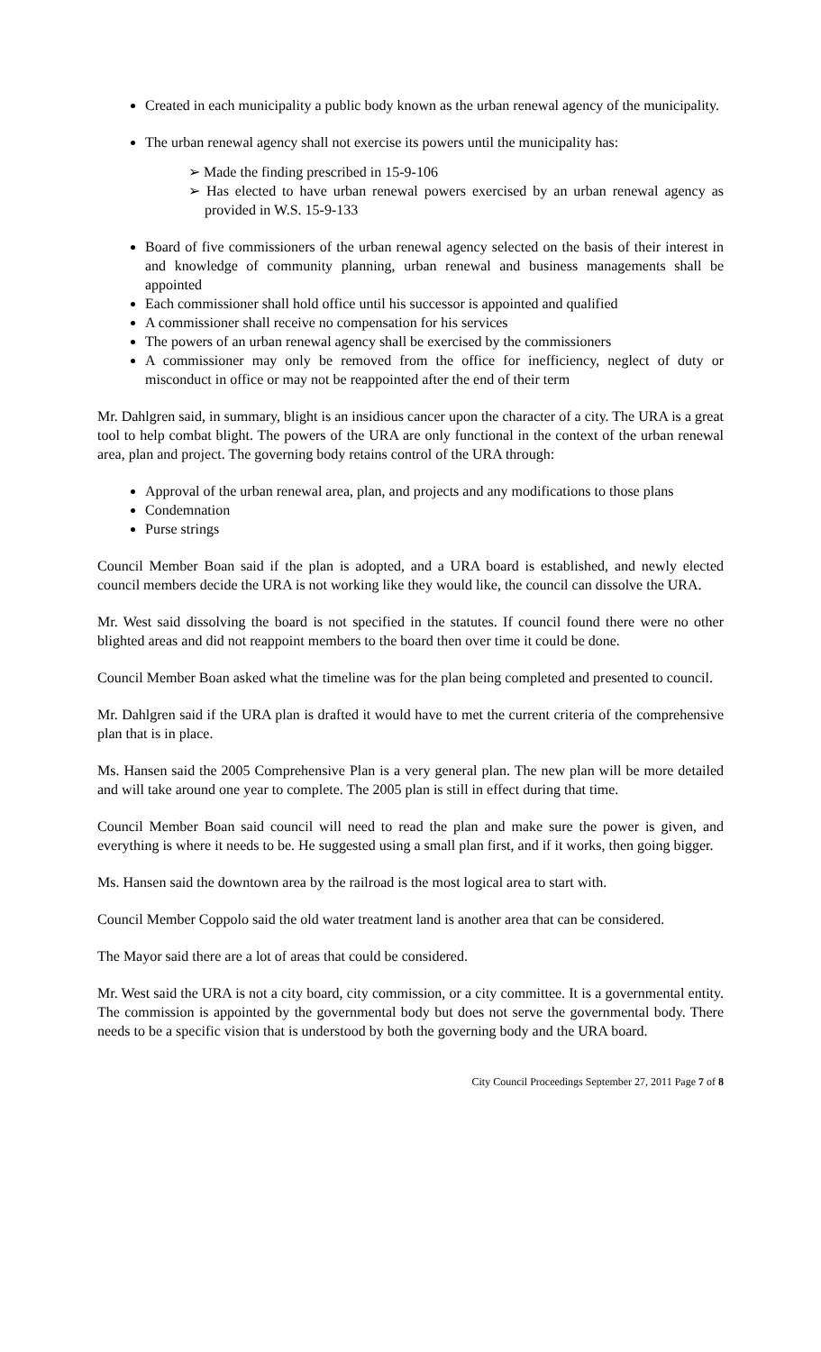Created in each municipality a public body known as the urban renewal agency of the municipality.
The urban renewal agency shall not exercise its powers until the municipality has:
➢ Made the finding prescribed in 15-9-106
➢ Has elected to have urban renewal powers exercised by an urban renewal agency as provided in W.S. 15-9-133
Board of five commissioners of the urban renewal agency selected on the basis of their interest in and knowledge of community planning, urban renewal and business managements shall be appointed
Each commissioner shall hold office until his successor is appointed and qualified
A commissioner shall receive no compensation for his services
The powers of an urban renewal agency shall be exercised by the commissioners
A commissioner may only be removed from the office for inefficiency, neglect of duty or misconduct in office or may not be reappointed after the end of their term
Mr. Dahlgren said, in summary, blight is an insidious cancer upon the character of a city. The URA is a great tool to help combat blight. The powers of the URA are only functional in the context of the urban renewal area, plan and project. The governing body retains control of the URA through:
Approval of the urban renewal area, plan, and projects and any modifications to those plans
Condemnation
Purse strings
Council Member Boan said if the plan is adopted, and a URA board is established, and newly elected council members decide the URA is not working like they would like, the council can dissolve the URA.
Mr. West said dissolving the board is not specified in the statutes. If council found there were no other blighted areas and did not reappoint members to the board then over time it could be done.
Council Member Boan asked what the timeline was for the plan being completed and presented to council.
Mr. Dahlgren said if the URA plan is drafted it would have to met the current criteria of the comprehensive plan that is in place.
Ms. Hansen said the 2005 Comprehensive Plan is a very general plan. The new plan will be more detailed and will take around one year to complete. The 2005 plan is still in effect during that time.
Council Member Boan said council will need to read the plan and make sure the power is given, and everything is where it needs to be. He suggested using a small plan first, and if it works, then going bigger.
Ms. Hansen said the downtown area by the railroad is the most logical area to start with.
Council Member Coppolo said the old water treatment land is another area that can be considered.
The Mayor said there are a lot of areas that could be considered.
Mr. West said the URA is not a city board, city commission, or a city committee. It is a governmental entity. The commission is appointed by the governmental body but does not serve the governmental body. There needs to be a specific vision that is understood by both the governing body and the URA board.
City Council Proceedings September 27, 2011 Page 7 of 8